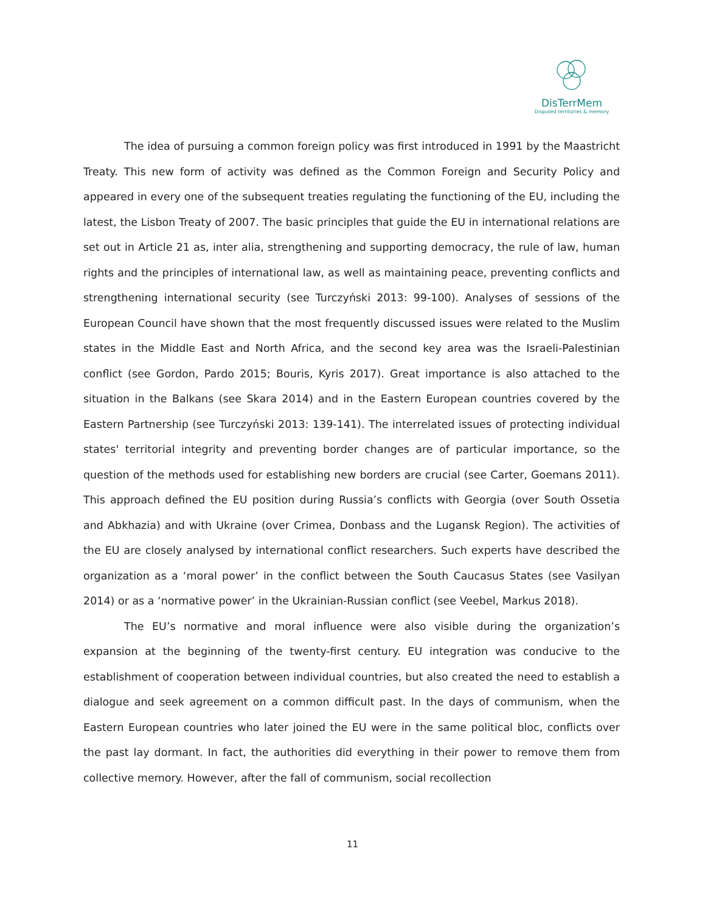DisTerrMem
Disputed territories & memory
The idea of pursuing a common foreign policy was first introduced in 1991 by the Maastricht Treaty. This new form of activity was defined as the Common Foreign and Security Policy and appeared in every one of the subsequent treaties regulating the functioning of the EU, including the latest, the Lisbon Treaty of 2007. The basic principles that guide the EU in international relations are set out in Article 21 as, inter alia, strengthening and supporting democracy, the rule of law, human rights and the principles of international law, as well as maintaining peace, preventing conflicts and strengthening international security (see Turczyński 2013: 99-100). Analyses of sessions of the European Council have shown that the most frequently discussed issues were related to the Muslim states in the Middle East and North Africa, and the second key area was the Israeli-Palestinian conflict (see Gordon, Pardo 2015; Bouris, Kyris 2017). Great importance is also attached to the situation in the Balkans (see Skara 2014) and in the Eastern European countries covered by the Eastern Partnership (see Turczyński 2013: 139-141). The interrelated issues of protecting individual states' territorial integrity and preventing border changes are of particular importance, so the question of the methods used for establishing new borders are crucial (see Carter, Goemans 2011). This approach defined the EU position during Russia’s conflicts with Georgia (over South Ossetia and Abkhazia) and with Ukraine (over Crimea, Donbass and the Lugansk Region). The activities of the EU are closely analysed by international conflict researchers. Such experts have described the organization as a ‘moral power’ in the conflict between the South Caucasus States (see Vasilyan 2014) or as a ‘normative power’ in the Ukrainian-Russian conflict (see Veebel, Markus 2018).
The EU’s normative and moral influence were also visible during the organization’s expansion at the beginning of the twenty-first century. EU integration was conducive to the establishment of cooperation between individual countries, but also created the need to establish a dialogue and seek agreement on a common difficult past. In the days of communism, when the Eastern European countries who later joined the EU were in the same political bloc, conflicts over the past lay dormant. In fact, the authorities did everything in their power to remove them from collective memory. However, after the fall of communism, social recollection
11